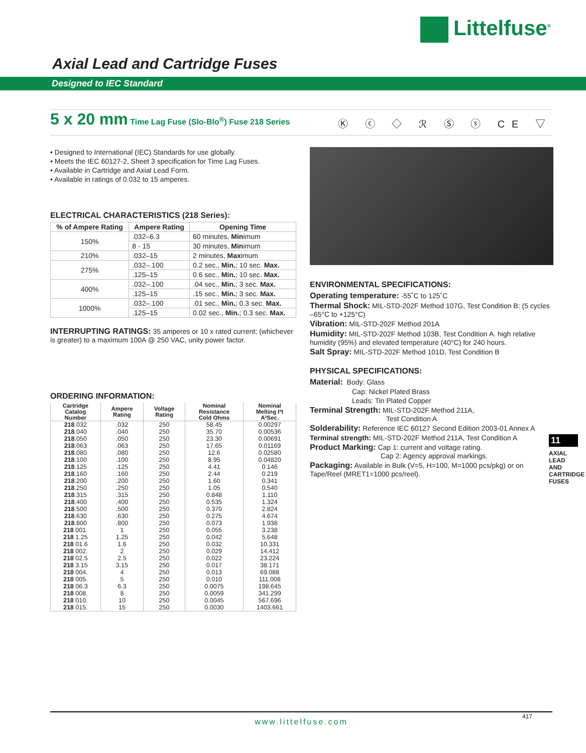Littelfuse<sup>®</sup>
Axial Lead and Cartridge Fuses
Designed to IEC Standard
5 x 20 mm Time Lag Fuse (Slo-Blo<sup>®</sup>) Fuse 218 Series
Ⓚ ⓒ ◇ ℛ Ⓢ ⓢ CE ▽
• Designed to International (IEC) Standards for use globally.
• Meets the IEC 60127-2, Sheet 3 specification for Time Lag Fuses.
• Available in Cartridge and Axial Lead Form.
• Available in ratings of 0.032 to 15 amperes.
ELECTRICAL CHARACTERISTICS (218 Series):
| % of Ampere Rating | Ampere Rating | Opening Time |
| --- | --- | --- |
| 150% | .032–6.3 | 60 minutes, Min imum |
| | 8 - 15 | 30 minutes, Min imum |
| 210% | .032–15 | 2 minutes, Max imum |
| 275% | .032–.100 | 0.2 sec., Min. ; 10 sec. Max. |
| | .125–15 | 0.6 sec., Min. ; 10 sec. Max. |
| 400% | .032–.100 | .04 sec., Min. ; 3 sec. Max. |
| | .125–15 | .15 sec., Min. ; 3 sec. Max. |
| 1000% | .032–.100 | .01 sec., Min. ; 0.3 sec. Max. |
| | .125–15 | 0.02 sec., Min. ; 0.3 sec. Max. |
INTERRUPTING RATINGS: 35 amperes or 10 x rated current; (whichever is greater) to a maximum 100A @ 250 VAC, unity power factor.
ORDERING INFORMATION:
| Cartridge Catalog Number | Ampere Rating | Voltage Rating | Nominal Resistance Cold Ohms | Nominal Melting I²t A²Sec. |
| --- | --- | --- | --- | --- |
| 218 .032 | .032 | 250 | 58.45 | 0.00297 |
| 218 .040 | .040 | 250 | 35.70 | 0.00536 |
| 218 .050 | .050 | 250 | 23.30 | 0.00691 |
| 218 .063 | .063 | 250 | 17.65 | 0.01169 |
| 218 .080 | .080 | 250 | 12.6 | 0.02580 |
| 218 .100 | .100 | 250 | 8.95 | 0.04820 |
| 218 .125 | .125 | 250 | 4.41 | 0.146 |
| 218 .160 | .160 | 250 | 2.44 | 0.219 |
| 218 .200 | .200 | 250 | 1.60 | 0.341 |
| 218 .250 | .250 | 250 | 1.05 | 0.540 |
| 218 .315 | .315 | 250 | 0.848 | 1.110 |
| 218 .400 | .400 | 250 | 0.535 | 1.324 |
| 218 .500 | .500 | 250 | 0.370 | 2.824 |
| 218 .630 | .630 | 250 | 0.275 | 4.674 |
| 218 .800 | .800 | 250 | 0.073 | 1.938 |
| 218 001. | 1 | 250 | 0.055 | 3.238 |
| 218 1.25 | 1.25 | 250 | 0.042 | 5.648 |
| 218 01.6 | 1.6 | 250 | 0.032 | 10.331 |
| 218 002. | 2 | 250 | 0.029 | 14.412 |
| 218 02.5 | 2.5 | 250 | 0.022 | 23.224 |
| 218 3.15 | 3.15 | 250 | 0.017 | 38.171 |
| 218 004. | 4 | 250 | 0.013 | 69.088 |
| 218 005. | 5 | 250 | 0.010 | 111.008 |
| 218 06.3 | 6.3 | 250 | 0.0075 | 198.645 |
| 218 008. | 8 | 250 | 0.0059 | 341.299 |
| 218 010. | 10 | 250 | 0.0045 | 567.696 |
| 218 015. | 15 | 250 | 0.0030 | 1403.661 |
ENVIRONMENTAL SPECIFICATIONS:
Operating temperature: -55˚C to 125˚C
Thermal Shock: MIL-STD-202F Method 107G, Test Condition B: (5 cycles –65°C to +125°C)
Vibration: MIL-STD-202F Method 201A
Humidity: MIL-STD-202F Method 103B, Test Condition A. high relative humidity (95%) and elevated temperature (40°C) for 240 hours.
Salt Spray: MIL-STD-202F Method 101D, Test Condition B
PHYSICAL SPECIFICATIONS:
Material: Body: Glass
Cap: Nickel Plated Brass
Leads: Tin Plated Copper
Terminal Strength: MIL-STD-202F Method 211A,
Test Condition A
Solderability: Reference IEC 60127 Second Edition 2003-01 Annex A
Terminal strength: MIL-STD-202F Method 211A, Test Condition A
Product Marking: Cap 1: current and voltage rating.
Cap 2: Agency approval markings.
Packaging: Available in Bulk (V=5, H=100, M=1000 pcs/pkg) or on Tape/Reel (MRET1=1000 pcs/reel).
11
AXIAL LEAD AND CARTRIDGE FUSES
www.littelfuse.com 417